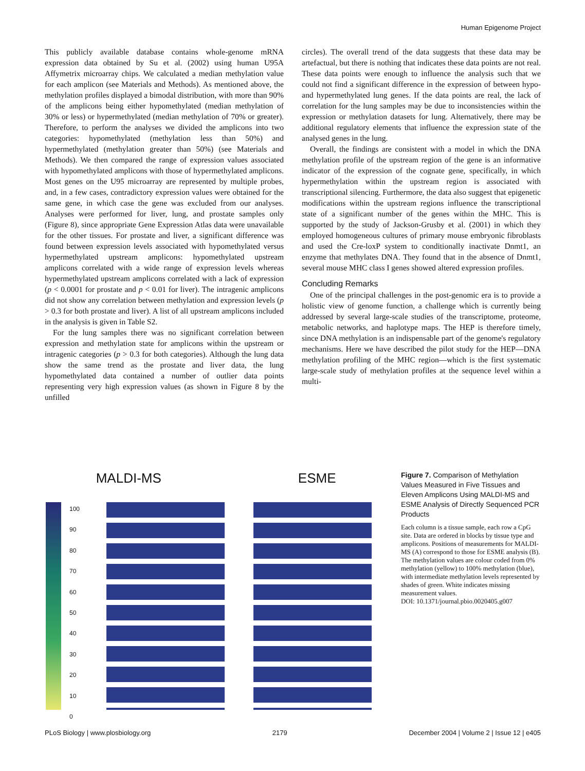Human Epigenome Project
This publicly available database contains whole-genome mRNA expression data obtained by Su et al. (2002) using human U95A Affymetrix microarray chips. We calculated a median methylation value for each amplicon (see Materials and Methods). As mentioned above, the methylation profiles displayed a bimodal distribution, with more than 90% of the amplicons being either hypomethylated (median methylation of 30% or less) or hypermethylated (median methylation of 70% or greater). Therefore, to perform the analyses we divided the amplicons into two categories: hypomethylated (methylation less than 50%) and hypermethylated (methylation greater than 50%) (see Materials and Methods). We then compared the range of expression values associated with hypomethylated amplicons with those of hypermethylated amplicons. Most genes on the U95 microarray are represented by multiple probes, and, in a few cases, contradictory expression values were obtained for the same gene, in which case the gene was excluded from our analyses. Analyses were performed for liver, lung, and prostate samples only (Figure 8), since appropriate Gene Expression Atlas data were unavailable for the other tissues. For prostate and liver, a significant difference was found between expression levels associated with hypomethylated versus hypermethylated upstream amplicons: hypomethylated upstream amplicons correlated with a wide range of expression levels whereas hypermethylated upstream amplicons correlated with a lack of expression (p < 0.0001 for prostate and p < 0.01 for liver). The intragenic amplicons did not show any correlation between methylation and expression levels (p > 0.3 for both prostate and liver). A list of all upstream amplicons included in the analysis is given in Table S2.
For the lung samples there was no significant correlation between expression and methylation state for amplicons within the upstream or intragenic categories (p > 0.3 for both categories). Although the lung data show the same trend as the prostate and liver data, the lung hypomethylated data contained a number of outlier data points representing very high expression values (as shown in Figure 8 by the unfilled
circles). The overall trend of the data suggests that these data may be artefactual, but there is nothing that indicates these data points are not real. These data points were enough to influence the analysis such that we could not find a significant difference in the expression of between hypo- and hypermethylated lung genes. If the data points are real, the lack of correlation for the lung samples may be due to inconsistencies within the expression or methylation datasets for lung. Alternatively, there may be additional regulatory elements that influence the expression state of the analysed genes in the lung.
Overall, the findings are consistent with a model in which the DNA methylation profile of the upstream region of the gene is an informative indicator of the expression of the cognate gene, specifically, in which hypermethylation within the upstream region is associated with transcriptional silencing. Furthermore, the data also suggest that epigenetic modifications within the upstream regions influence the transcriptional state of a significant number of the genes within the MHC. This is supported by the study of Jackson-Grusby et al. (2001) in which they employed homogeneous cultures of primary mouse embryonic fibroblasts and used the Cre-loxP system to conditionally inactivate Dnmt1, an enzyme that methylates DNA. They found that in the absence of Dnmt1, several mouse MHC class I genes showed altered expression profiles.
Concluding Remarks
One of the principal challenges in the post-genomic era is to provide a holistic view of genome function, a challenge which is currently being addressed by several large-scale studies of the transcriptome, proteome, metabolic networks, and haplotype maps. The HEP is therefore timely, since DNA methylation is an indispensable part of the genome's regulatory mechanisms. Here we have described the pilot study for the HEP—DNA methylation profiling of the MHC region—which is the first systematic large-scale study of methylation profiles at the sequence level within a multi-
MALDI-MS
100
90
80
70
60
50
40
30
20
10
0
ESME
Figure 7. Comparison of Methylation Values Measured in Five Tissues and Eleven Amplicons Using MALDI-MS and ESME Analysis of Directly Sequenced PCR Products
Each column is a tissue sample, each row a CpG site. Data are ordered in blocks by tissue type and amplicons. Positions of measurements for MALDI-MS (A) correspond to those for ESME analysis (B). The methylation values are colour coded from 0% methylation (yellow) to 100% methylation (blue), with intermediate methylation levels represented by shades of green. White indicates missing measurement values.
DOI: 10.1371/journal.pbio.0020405.g007
PLoS Biology | www.plosbiology.org 2179 December 2004 | Volume 2 | Issue 12 | e405